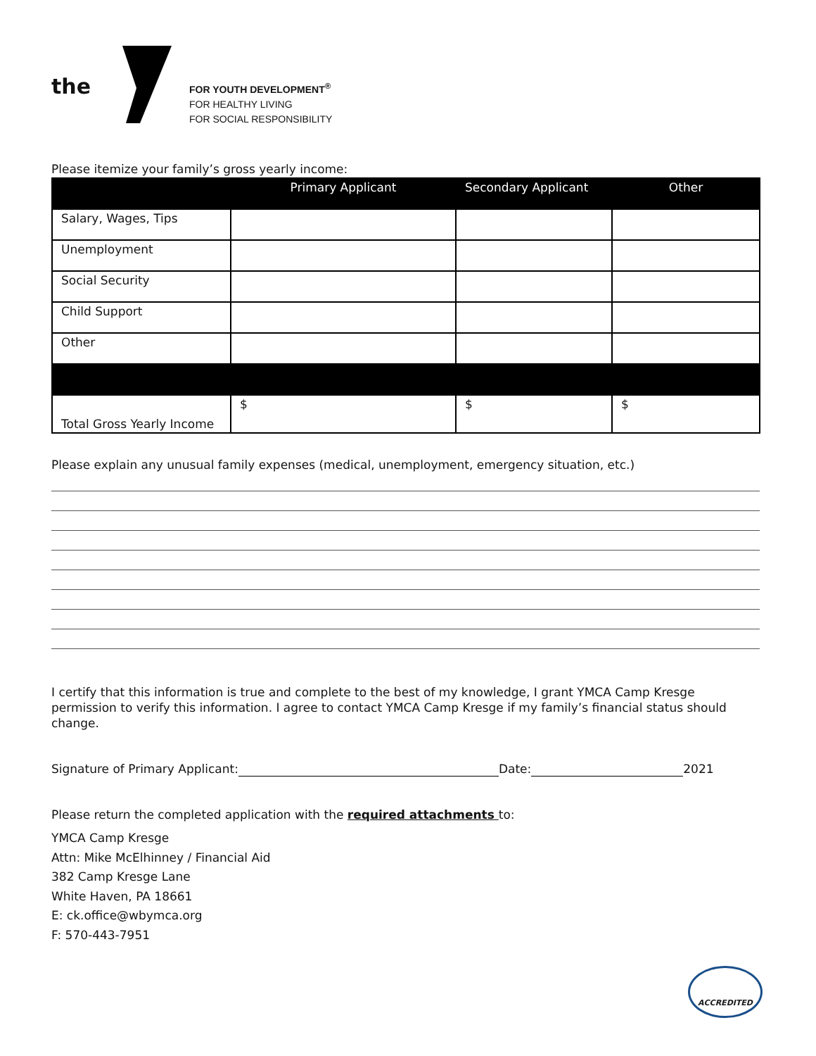the
FOR YOUTH DEVELOPMENT<sup>®</sup>
FOR HEALTHY LIVING
FOR SOCIAL RESPONSIBILITY
Please itemize your family’s gross yearly income:
| | Primary Applicant | Secondary Applicant | Other |
| --- | --- | --- | --- |
| Salary, Wages, Tips | | | |
| Unemployment | | | |
| Social Security | | | |
| Child Support | | | |
| Other | | | |
| Total Gross Yearly Income | $ | $ | $ |
Please explain any unusual family expenses (medical, unemployment, emergency situation, etc.)
I certify that this information is true and complete to the best of my knowledge, I grant YMCA Camp Kresge permission to verify this information. I agree to contact YMCA Camp Kresge if my family’s financial status should change.
Signature of Primary Applicant: Date: 2021
Please return the completed application with the required attachments to:
YMCA Camp Kresge
Attn: Mike McElhinney / Financial Aid
382 Camp Kresge Lane
White Haven, PA 18661
E: ck.office@wbymca.org
F: 570-443-7951
ACCREDITED